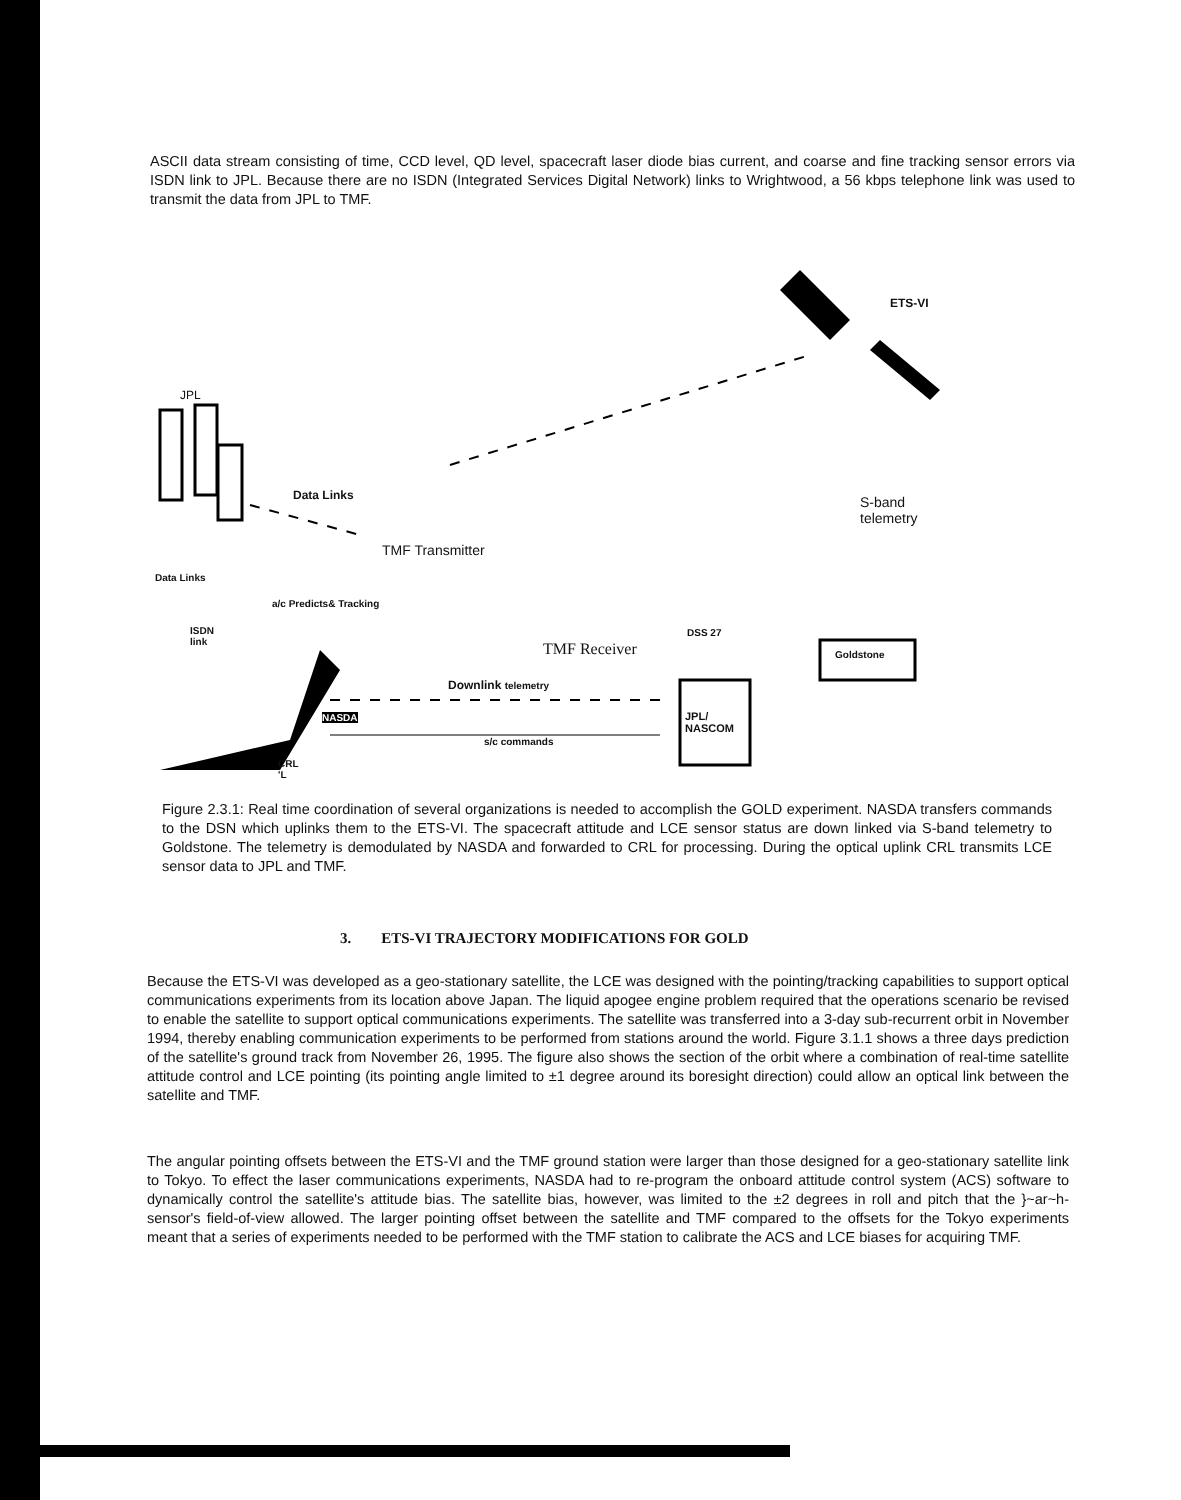ASCII data stream consisting of time, CCD level, QD level, spacecraft laser diode bias current, and coarse and fine tracking sensor errors via ISDN link to JPL. Because there are no ISDN (Integrated Services Digital Network) links to Wrightwood, a 56 kbps telephone link was used to transmit the data from JPL to TMF.
JPL
ETS-VI
Data Links
TMF Transmitter
S-band
telemetry
Data Links
a/c Predicts& Tracking
ISDN
link
DSS 27
TMF Receiver Goldstone
Downlink telemetry
NASDA
JPL/
NASCOM
s/c commands
CRL
'L
Figure 2.3.1: Real time coordination of several organizations is needed to accomplish the GOLD experiment. NASDA transfers commands to the DSN which uplinks them to the ETS-VI. The spacecraft attitude and LCE sensor status are down linked via S-band telemetry to Goldstone. The telemetry is demodulated by NASDA and forwarded to CRL for processing. During the optical uplink CRL transmits LCE sensor data to JPL and TMF.
3. ETS-VI TRAJECTORY MODIFICATIONS FOR GOLD
Because the ETS-VI was developed as a geo-stationary satellite, the LCE was designed with the pointing/tracking capabilities to support optical communications experiments from its location above Japan. The liquid apogee engine problem required that the operations scenario be revised to enable the satellite to support optical communications experiments. The satellite was transferred into a 3-day sub-recurrent orbit in November 1994, thereby enabling communication experiments to be performed from stations around the world. Figure 3.1.1 shows a three days prediction of the satellite's ground track from November 26, 1995. The figure also shows the section of the orbit where a combination of real-time satellite attitude control and LCE pointing (its pointing angle limited to ±1 degree around its boresight direction) could allow an optical link between the satellite and TMF.
The angular pointing offsets between the ETS-VI and the TMF ground station were larger than those designed for a geo-stationary satellite link to Tokyo. To effect the laser communications experiments, NASDA had to re-program the onboard attitude control system (ACS) software to dynamically control the satellite's attitude bias. The satellite bias, however, was limited to the ±2 degrees in roll and pitch that the }~ar~h-sensor's field-of-view allowed. The larger pointing offset between the satellite and TMF compared to the offsets for the Tokyo experiments meant that a series of experiments needed to be performed with the TMF station to calibrate the ACS and LCE biases for acquiring TMF.